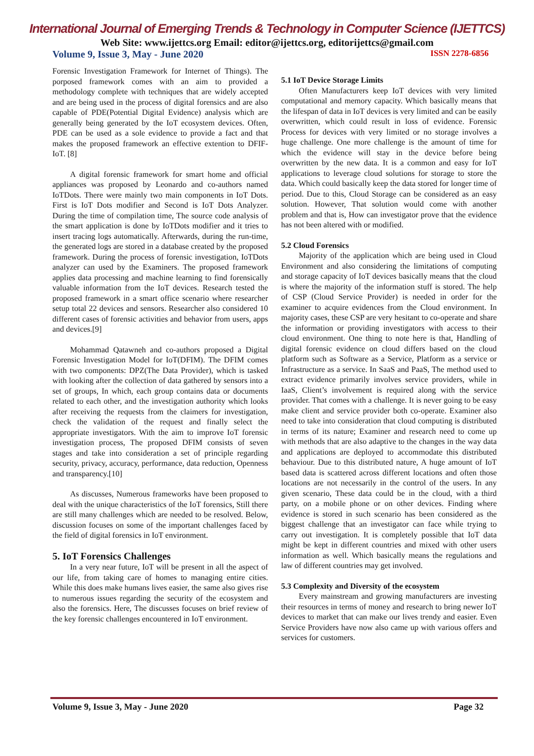International Journal of Emerging Trends & Technology in Computer Science (IJETTCS)
Web Site: www.ijettcs.org Email: editor@ijettcs.org, editorijettcs@gmail.com
Volume 9, Issue 3, May - June 2020 ISSN 2278-6856
Forensic Investigation Framework for Internet of Things). The porposed framework comes with an aim to provided a methodology complete with techniques that are widely accepted and are being used in the process of digital forensics and are also capable of PDE(Potential Digital Evidence) analysis which are generally being generated by the IoT ecosystem devices. Often, PDE can be used as a sole evidence to provide a fact and that makes the proposed framework an effective extention to DFIF-IoT. [8]
A digital forensic framework for smart home and official appliances was proposed by Leonardo and co-authors named IoTDots. There were mainly two main components in IoT Dots. First is IoT Dots modifier and Second is IoT Dots Analyzer. During the time of compilation time, The source code analysis of the smart application is done by IoTDots modifier and it tries to insert tracing logs automatically. Afterwards, during the run-time, the generated logs are stored in a database created by the proposed framework. During the process of forensic investigation, IoTDots analyzer can used by the Examiners. The proposed framework applies data processing and machine learning to find forensically valuable information from the IoT devices. Research tested the proposed framework in a smart office scenario where researcher setup total 22 devices and sensors. Researcher also considered 10 different cases of forensic activities and behavior from users, apps and devices.[9]
Mohammad Qatawneh and co-authors proposed a Digital Forensic Investigation Model for IoT(DFIM). The DFIM comes with two components: DPZ(The Data Provider), which is tasked with looking after the collection of data gathered by sensors into a set of groups, In which, each group contains data or documents related to each other, and the investigation authority which looks after receiving the requests from the claimers for investigation, check the validation of the request and finally select the appropriate investigators. With the aim to improve IoT forensic investigation process, The proposed DFIM consists of seven stages and take into consideration a set of principle regarding security, privacy, accuracy, performance, data reduction, Openness and transparency.[10]
As discusses, Numerous frameworks have been proposed to deal with the unique characteristics of the IoT forensics, Still there are still many challenges which are needed to be resolved. Below, discussion focuses on some of the important challenges faced by the field of digital forensics in IoT environment.
5. IoT Forensics Challenges
In a very near future, IoT will be present in all the aspect of our life, from taking care of homes to managing entire cities. While this does make humans lives easier, the same also gives rise to numerous issues regarding the security of the ecosystem and also the forensics. Here, The discusses focuses on brief review of the key forensic challenges encountered in IoT environment.
5.1 IoT Device Storage Limits
Often Manufacturers keep IoT devices with very limited computational and memory capacity. Which basically means that the lifespan of data in IoT devices is very limited and can be easily overwritten, which could result in loss of evidence. Forensic Process for devices with very limited or no storage involves a huge challenge. One more challenge is the amount of time for which the evidence will stay in the device before being overwritten by the new data. It is a common and easy for IoT applications to leverage cloud solutions for storage to store the data. Which could basically keep the data stored for longer time of period. Due to this, Cloud Storage can be considered as an easy solution. However, That solution would come with another problem and that is, How can investigator prove that the evidence has not been altered with or modified.
5.2 Cloud Forensics
Majority of the application which are being used in Cloud Environment and also considering the limitations of computing and storage capacity of IoT devices basically means that the cloud is where the majority of the information stuff is stored. The help of CSP (Cloud Service Provider) is needed in order for the examiner to acquire evidences from the Cloud environment. In majority cases, these CSP are very hesitant to co-operate and share the information or providing investigators with access to their cloud environment. One thing to note here is that, Handling of digital forensic evidence on cloud differs based on the cloud platform such as Software as a Service, Platform as a service or Infrastructure as a service. In SaaS and PaaS, The method used to extract evidence primarily involves service providers, while in IaaS, Client’s involvement is required along with the service provider. That comes with a challenge. It is never going to be easy make client and service provider both co-operate. Examiner also need to take into consideration that cloud computing is distributed in terms of its nature; Examiner and research need to come up with methods that are also adaptive to the changes in the way data and applications are deployed to accommodate this distributed behaviour. Due to this distributed nature, A huge amount of IoT based data is scattered across different locations and often those locations are not necessarily in the control of the users. In any given scenario, These data could be in the cloud, with a third party, on a mobile phone or on other devices. Finding where evidence is stored in such scenario has been considered as the biggest challenge that an investigator can face while trying to carry out investigation. It is completely possible that IoT data might be kept in different countries and mixed with other users information as well. Which basically means the regulations and law of different countries may get involved.
5.3 Complexity and Diversity of the ecosystem
Every mainstream and growing manufacturers are investing their resources in terms of money and research to bring newer IoT devices to market that can make our lives trendy and easier. Even Service Providers have now also came up with various offers and services for customers.
Volume 9, Issue 3, May - June 2020 Page 32